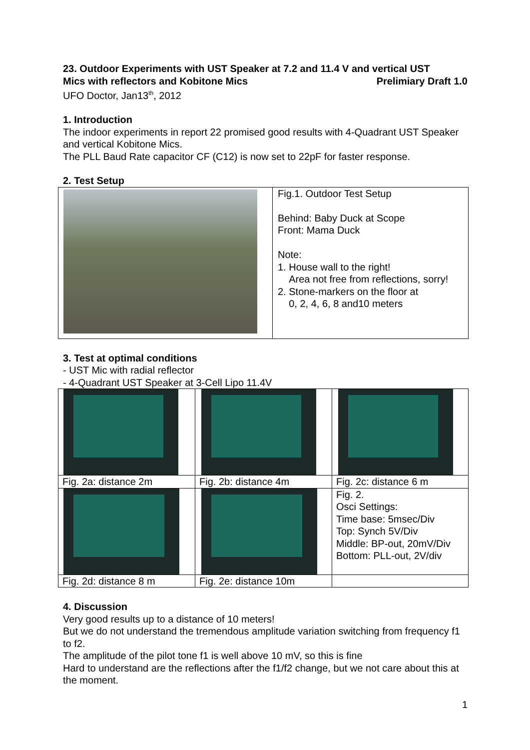23. Outdoor Experiments with UST Speaker at 7.2 and 11.4 V and vertical UST
Mics with reflectors and Kobitone Mics Prelimiary Draft 1.0
UFO Doctor, Jan13<sup>th</sup>, 2012
1. Introduction
The indoor experiments in report 22 promised good results with 4-Quadrant UST Speaker and vertical Kobitone Mics.
The PLL Baud Rate capacitor CF (C12) is now set to 22pF for faster response.
2. Test Setup
| | Fig.1. Outdoor Test Setup Behind: Baby Duck at Scope Front: Mama Duck Note: 1. House wall to the right! Area not free from reflections, sorry! 2. Stone-markers on the floor at 0, 2, 4, 6, 8 and10 meters |
3. Test at optimal conditions
- UST Mic with radial reflector
- 4-Quadrant UST Speaker at 3-Cell Lipo 11.4V
| Fig. 2a: distance 2m | Fig. 2b: distance 4m | Fig. 2c: distance 6 m |
| | | Fig. 2. Osci Settings: Time base: 5msec/Div Top: Synch 5V/Div Middle: BP-out, 20mV/Div Bottom: PLL-out, 2V/div |
| Fig. 2d: distance 8 m | Fig. 2e: distance 10m | |
4. Discussion
Very good results up to a distance of 10 meters!
But we do not understand the tremendous amplitude variation switching from frequency f1 to f2.
The amplitude of the pilot tone f1 is well above 10 mV, so this is fine
Hard to understand are the reflections after the f1/f2 change, but we not care about this at the moment.
1